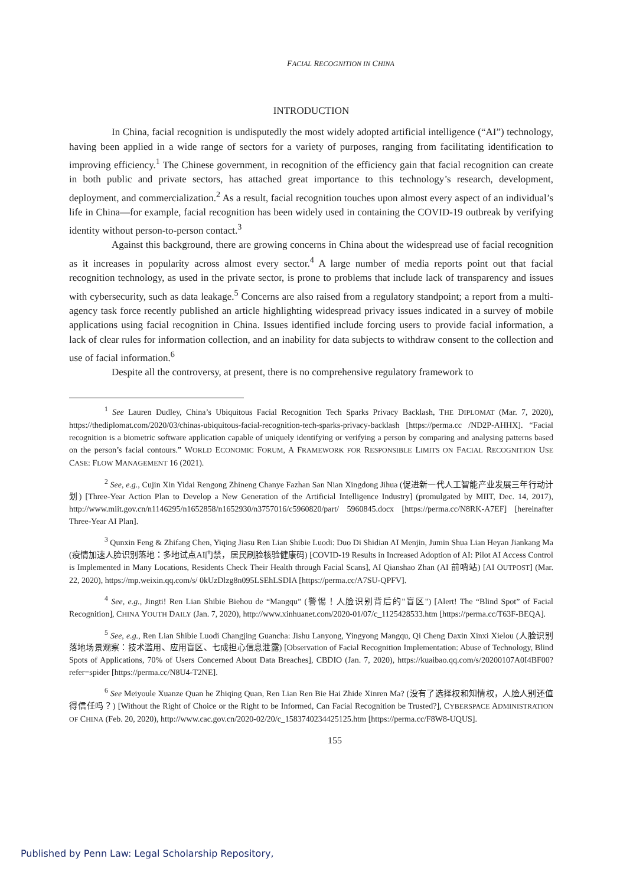FACIAL RECOGNITION IN CHINA
INTRODUCTION
In China, facial recognition is undisputedly the most widely adopted artificial intelligence (“AI”) technology, having been applied in a wide range of sectors for a variety of purposes, ranging from facilitating identification to improving efficiency.<sup>1</sup> The Chinese government, in recognition of the efficiency gain that facial recognition can create in both public and private sectors, has attached great importance to this technology’s research, development, deployment, and commercialization.<sup>2</sup> As a result, facial recognition touches upon almost every aspect of an individual’s life in China—for example, facial recognition has been widely used in containing the COVID-19 outbreak by verifying identity without person-to-person contact.<sup>3</sup>
Against this background, there are growing concerns in China about the widespread use of facial recognition as it increases in popularity across almost every sector.<sup>4</sup> A large number of media reports point out that facial recognition technology, as used in the private sector, is prone to problems that include lack of transparency and issues with cybersecurity, such as data leakage.<sup>5</sup> Concerns are also raised from a regulatory standpoint; a report from a multi-agency task force recently published an article highlighting widespread privacy issues indicated in a survey of mobile applications using facial recognition in China. Issues identified include forcing users to provide facial information, a lack of clear rules for information collection, and an inability for data subjects to withdraw consent to the collection and use of facial information.<sup>6</sup>
Despite all the controversy, at present, there is no comprehensive regulatory framework to
<sup>1</sup> See Lauren Dudley, China’s Ubiquitous Facial Recognition Tech Sparks Privacy Backlash, THE DIPLOMAT (Mar. 7, 2020), https://thediplomat.com/2020/03/chinas-ubiquitous-facial-recognition-tech-sparks-privacy-backlash [https://perma.cc /ND2P-AHHX]. “Facial recognition is a biometric software application capable of uniquely identifying or verifying a person by comparing and analysing patterns based on the person’s facial contours.” WORLD ECONOMIC FORUM, A FRAMEWORK FOR RESPONSIBLE LIMITS ON FACIAL RECOGNITION USE CASE: FLOW MANAGEMENT 16 (2021).
<sup>2</sup> See, e.g., Cujin Xin Yidai Rengong Zhineng Chanye Fazhan San Nian Xingdong Jihua (促进新一代人工智能产业发展三年行动计划) [Three-Year Action Plan to Develop a New Generation of the Artificial Intelligence Industry] (promulgated by MIIT, Dec. 14, 2017), http://www.miit.gov.cn/n1146295/n1652858/n1652930/n3757016/c5960820/part/ 5960845.docx [https://perma.cc/N8RK-A7EF] [hereinafter Three-Year AI Plan].
<sup>3</sup> Qunxin Feng & Zhifang Chen, Yiqing Jiasu Ren Lian Shibie Luodi: Duo Di Shidian AI Menjin, Jumin Shua Lian Heyan Jiankang Ma (疫情加速人脸识别落地：多地试点AI门禁，居民刷脸核验健康码) [COVID-19 Results in Increased Adoption of AI: Pilot AI Access Control is Implemented in Many Locations, Residents Check Their Health through Facial Scans], AI Qianshao Zhan (AI 前哨站) [AI OUTPOST] (Mar. 22, 2020), https://mp.weixin.qq.com/s/ 0kUzDlzg8n095LSEhLSDIA [https://perma.cc/A7SU-QPFV].
<sup>4</sup> See, e.g., Jingti! Ren Lian Shibie Biehou de “Mangqu” (警惕！人脸识别背后的"盲区") [Alert! The “Blind Spot” of Facial Recognition], CHINA YOUTH DAILY (Jan. 7, 2020), http://www.xinhuanet.com/2020-01/07/c_1125428533.htm [https://perma.cc/T63F-BEQA].
<sup>5</sup> See, e.g., Ren Lian Shibie Luodi Changjing Guancha: Jishu Lanyong, Yingyong Mangqu, Qi Cheng Daxin Xinxi Xielou (人脸识别落地场景观察：技术滥用、应用盲区、七成担心信息泄露) [Observation of Facial Recognition Implementation: Abuse of Technology, Blind Spots of Applications, 70% of Users Concerned About Data Breaches], CBDIO (Jan. 7, 2020), https://kuaibao.qq.com/s/20200107A0I4BF00?refer=spider [https://perma.cc/N8U4-T2NE].
<sup>6</sup> See Meiyoule Xuanze Quan he Zhiqing Quan, Ren Lian Ren Bie Hai Zhide Xinren Ma? (没有了选择权和知情权，人脸人别还值得信任吗？) [Without the Right of Choice or the Right to be Informed, Can Facial Recognition be Trusted?], CYBERSPACE ADMINISTRATION OF CHINA (Feb. 20, 2020), http://www.cac.gov.cn/2020-02/20/c_1583740234425125.htm [https://perma.cc/F8W8-UQUS].
155
Published by Penn Law: Legal Scholarship Repository,